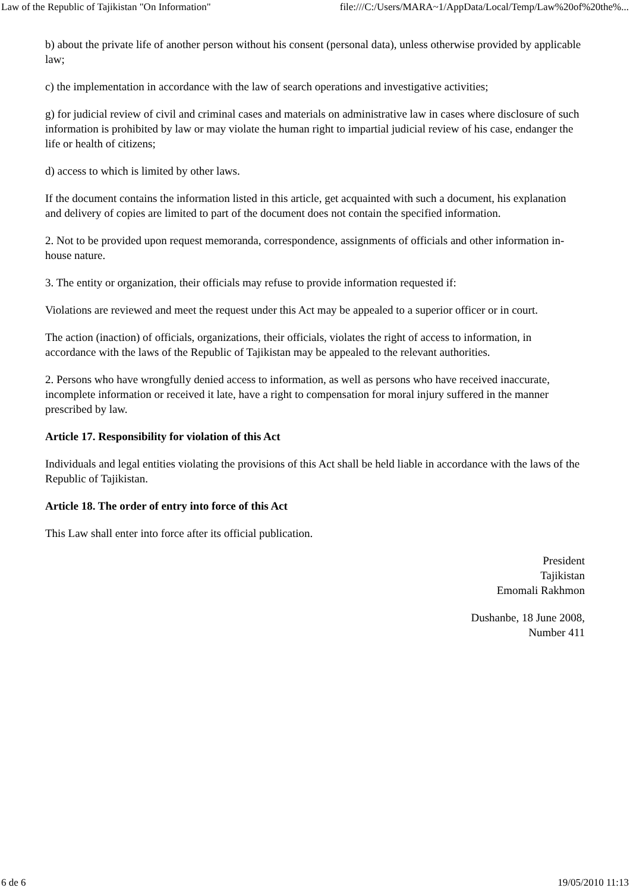Law of the Republic of Tajikistan "On Information" file:///C:/Users/MARA~1/AppData/Local/Temp/Law%20of%20the%...
b) about the private life of another person without his consent (personal data), unless otherwise provided by applicable law;
c) the implementation in accordance with the law of search operations and investigative activities;
g) for judicial review of civil and criminal cases and materials on administrative law in cases where disclosure of such information is prohibited by law or may violate the human right to impartial judicial review of his case, endanger the life or health of citizens;
d) access to which is limited by other laws.
If the document contains the information listed in this article, get acquainted with such a document, his explanation and delivery of copies are limited to part of the document does not contain the specified information.
2. Not to be provided upon request memoranda, correspondence, assignments of officials and other information in-house nature.
3. The entity or organization, their officials may refuse to provide information requested if:
Violations are reviewed and meet the request under this Act may be appealed to a superior officer or in court.
The action (inaction) of officials, organizations, their officials, violates the right of access to information, in accordance with the laws of the Republic of Tajikistan may be appealed to the relevant authorities.
2. Persons who have wrongfully denied access to information, as well as persons who have received inaccurate, incomplete information or received it late, have a right to compensation for moral injury suffered in the manner prescribed by law.
Article 17. Responsibility for violation of this Act
Individuals and legal entities violating the provisions of this Act shall be held liable in accordance with the laws of the Republic of Tajikistan.
Article 18. The order of entry into force of this Act
This Law shall enter into force after its official publication.
President
Tajikistan
Emomali Rakhmon
Dushanbe, 18 June 2008,
Number 411
6 de 6 19/05/2010 11:13